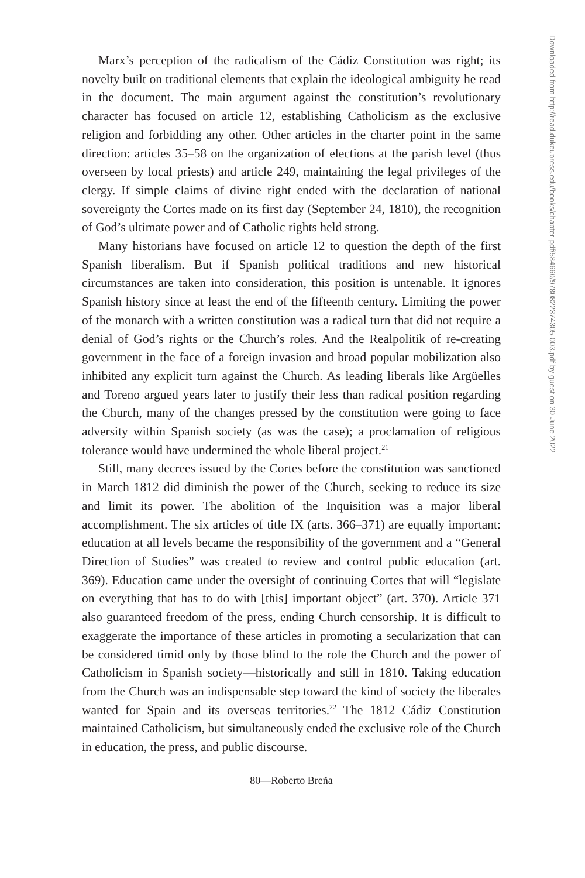Marx’s perception of the radicalism of the Cádiz Constitution was right; its novelty built on traditional elements that explain the ideological ambiguity he read in the document. The main argument against the constitution’s revolutionary character has focused on article 12, establishing Catholicism as the exclusive religion and forbidding any other. Other articles in the charter point in the same direction: articles 35–58 on the organization of elections at the parish level (thus overseen by local priests) and article 249, maintaining the legal privileges of the clergy. If simple claims of divine right ended with the declaration of national sovereignty the Cortes made on its first day (September 24, 1810), the recognition of God’s ultimate power and of Catholic rights held strong.
Many historians have focused on article 12 to question the depth of the first Spanish liberalism. But if Spanish political traditions and new historical circumstances are taken into consideration, this position is untenable. It ignores Spanish history since at least the end of the fifteenth century. Limiting the power of the monarch with a written constitution was a radical turn that did not require a denial of God’s rights or the Church’s roles. And the Realpolitik of re-creating government in the face of a foreign invasion and broad popular mobilization also inhibited any explicit turn against the Church. As leading liberals like Argüelles and Toreno argued years later to justify their less than radical position regarding the Church, many of the changes pressed by the constitution were going to face adversity within Spanish society (as was the case); a proclamation of religious tolerance would have undermined the whole liberal project.<sup>21</sup>
Still, many decrees issued by the Cortes before the constitution was sanctioned in March 1812 did diminish the power of the Church, seeking to reduce its size and limit its power. The abolition of the Inquisition was a major liberal accomplishment. The six articles of title IX (arts. 366–371) are equally important: education at all levels became the responsibility of the government and a “General Direction of Studies” was created to review and control public education (art. 369). Education came under the oversight of continuing Cortes that will “legislate on everything that has to do with [this] important object” (art. 370). Article 371 also guaranteed freedom of the press, ending Church censorship. It is difficult to exaggerate the importance of these articles in promoting a secularization that can be considered timid only by those blind to the role the Church and the power of Catholicism in Spanish society—historically and still in 1810. Taking education from the Church was an indispensable step toward the kind of society the liberales wanted for Spain and its overseas territories.<sup>22</sup> The 1812 Cádiz Constitution maintained Catholicism, but simultaneously ended the exclusive role of the Church in education, the press, and public discourse.
80—Roberto Breña
Downloaded from http://read.dukeupress.edu/books/chapter-pdf/584660/9780822374305-003.pdf by guest on 30 June 2022